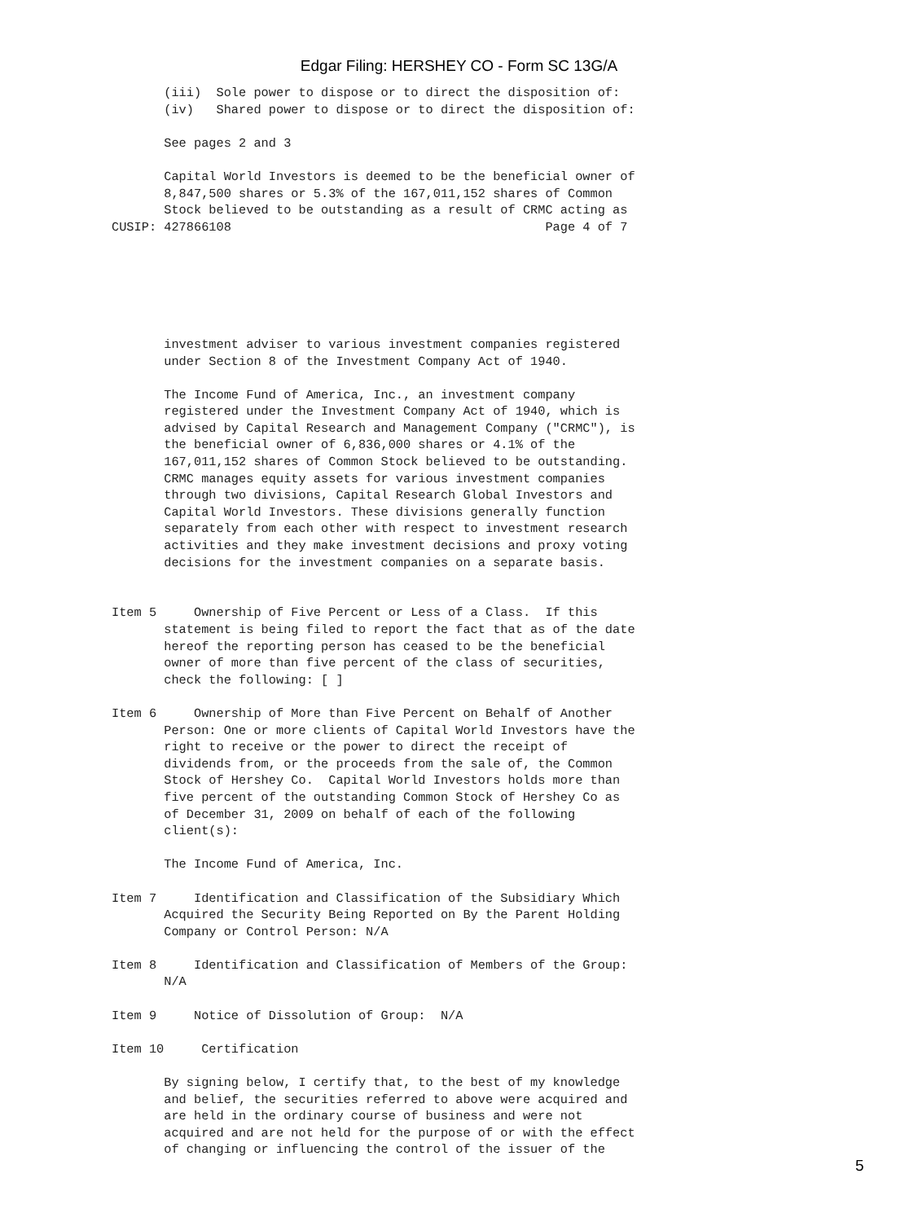Edgar Filing: HERSHEY CO - Form SC 13G/A
       (iii)  Sole power to dispose or to direct the disposition of:
       (iv)   Shared power to dispose or to direct the disposition of:

       See pages 2 and 3

       Capital World Investors is deemed to be the beneficial owner of
       8,847,500 shares or 5.3% of the 167,011,152 shares of Common
       Stock believed to be outstanding as a result of CRMC acting as
CUSIP: 427866108                                          Page 4 of 7






       investment adviser to various investment companies registered
       under Section 8 of the Investment Company Act of 1940.

       The Income Fund of America, Inc., an investment company
       registered under the Investment Company Act of 1940, which is
       advised by Capital Research and Management Company ("CRMC"), is
       the beneficial owner of 6,836,000 shares or 4.1% of the
       167,011,152 shares of Common Stock believed to be outstanding.
       CRMC manages equity assets for various investment companies
       through two divisions, Capital Research Global Investors and
       Capital World Investors. These divisions generally function
       separately from each other with respect to investment research
       activities and they make investment decisions and proxy voting
       decisions for the investment companies on a separate basis.


Item 5     Ownership of Five Percent or Less of a Class.  If this
       statement is being filed to report the fact that as of the date
       hereof the reporting person has ceased to be the beneficial
       owner of more than five percent of the class of securities,
       check the following: [ ]

Item 6     Ownership of More than Five Percent on Behalf of Another
       Person: One or more clients of Capital World Investors have the
       right to receive or the power to direct the receipt of
       dividends from, or the proceeds from the sale of, the Common
       Stock of Hershey Co.  Capital World Investors holds more than
       five percent of the outstanding Common Stock of Hershey Co as
       of December 31, 2009 on behalf of each of the following
       client(s):

       The Income Fund of America, Inc.

Item 7     Identification and Classification of the Subsidiary Which
       Acquired the Security Being Reported on By the Parent Holding
       Company or Control Person: N/A

Item 8     Identification and Classification of Members of the Group:
       N/A

Item 9     Notice of Dissolution of Group:  N/A

Item 10     Certification

       By signing below, I certify that, to the best of my knowledge
       and belief, the securities referred to above were acquired and
       are held in the ordinary course of business and were not
       acquired and are not held for the purpose of or with the effect
       of changing or influencing the control of the issuer of the
5